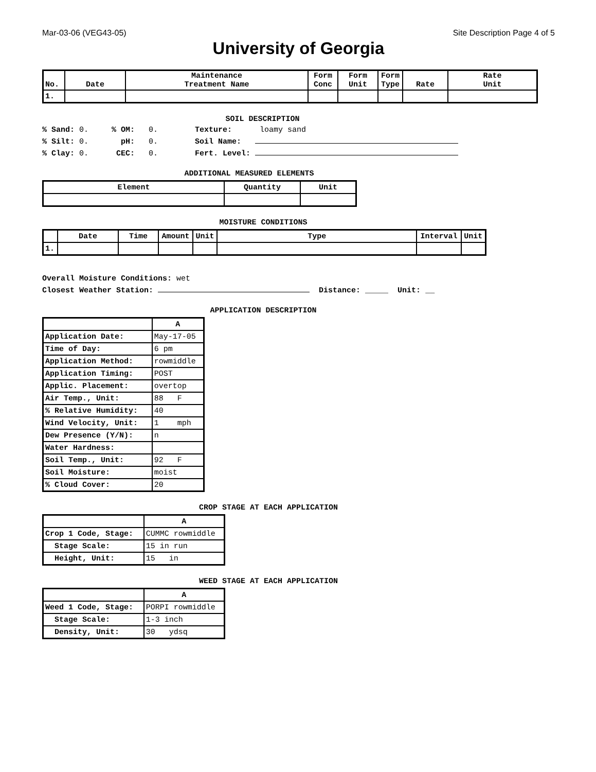Mar-03-06 (VEG43-05) Site Description Page 4 of 5
University of Georgia
| No. | Date | Maintenance Treatment Name | Form Conc | Form Unit | Form Type | Rate | Rate Unit |
| --- | --- | --- | --- | --- | --- | --- | --- |
| 1. | | | | | | | |
SOIL DESCRIPTION
% Sand: 0. % OM: 0. Texture: loamy sand
% Silt: 0. pH: 0. Soil Name:
% Clay: 0. CEC: 0. Fert. Level:
ADDITIONAL MEASURED ELEMENTS
| Element | Quantity | Unit |
| --- | --- | --- |
MOISTURE CONDITIONS
| | Date | Time | Amount | Unit | Type | Interval | Unit |
| --- | --- | --- | --- | --- | --- | --- | --- |
| 1. | | | | | | | |
Overall Moisture Conditions: wet
Closest Weather Station: Distance: _____ Unit: __
APPLICATION DESCRIPTION
| | A |
| --- | --- |
| Application Date: | May-17-05 |
| Time of Day: | 6 pm |
| Application Method: | rowmiddle |
| Application Timing: | POST |
| Applic. Placement: | overtop |
| Air Temp., Unit: | 88 F |
| % Relative Humidity: | 40 |
| Wind Velocity, Unit: | 1 mph |
| Dew Presence (Y/N): | n |
| Water Hardness: | |
| Soil Temp., Unit: | 92 F |
| Soil Moisture: | moist |
| % Cloud Cover: | 20 |
CROP STAGE AT EACH APPLICATION
| | A |
| --- | --- |
| Crop 1 Code, Stage: | CUMMC rowmiddle |
| Stage Scale: | 15 in run |
| Height, Unit: | 15 in |
WEED STAGE AT EACH APPLICATION
| | A |
| --- | --- |
| Weed 1 Code, Stage: | PORPI rowmiddle |
| Stage Scale: | 1-3 inch |
| Density, Unit: | 30 ydsq |